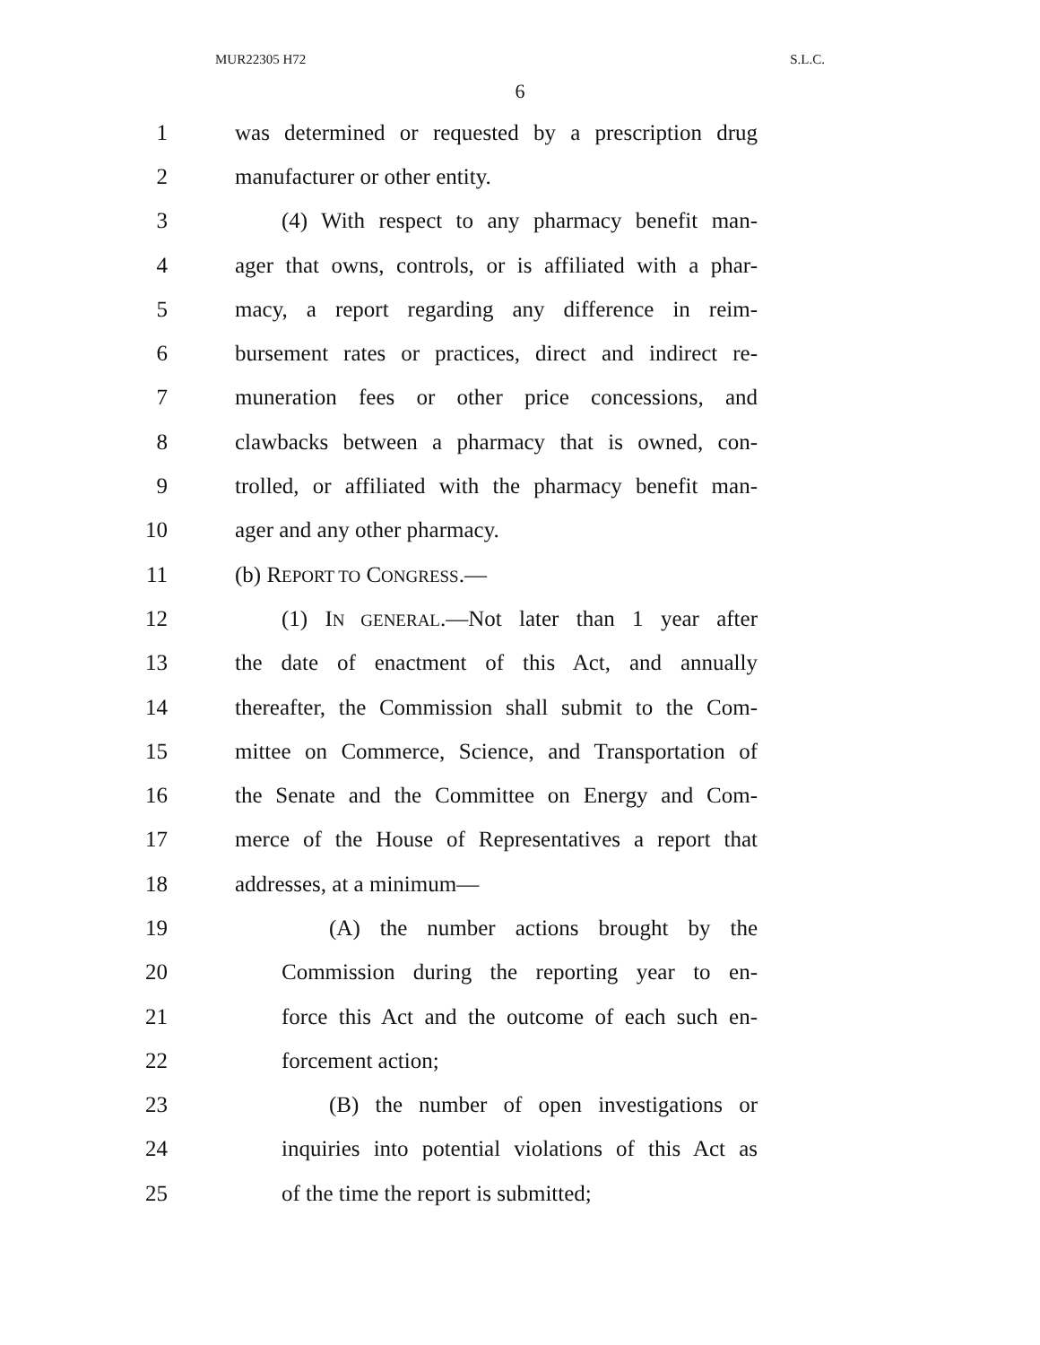MUR22305 H72 S.L.C.
6
1 was determined or requested by a prescription drug
2 manufacturer or other entity.
3 (4) With respect to any pharmacy benefit man-
4 ager that owns, controls, or is affiliated with a phar-
5 macy, a report regarding any difference in reim-
6 bursement rates or practices, direct and indirect re-
7 muneration fees or other price concessions, and
8 clawbacks between a pharmacy that is owned, con-
9 trolled, or affiliated with the pharmacy benefit man-
10 ager and any other pharmacy.
11 (b) REPORT TO CONGRESS.—
12 (1) IN GENERAL.—Not later than 1 year after
13 the date of enactment of this Act, and annually
14 thereafter, the Commission shall submit to the Com-
15 mittee on Commerce, Science, and Transportation of
16 the Senate and the Committee on Energy and Com-
17 merce of the House of Representatives a report that
18 addresses, at a minimum—
19 (A) the number actions brought by the
20 Commission during the reporting year to en-
21 force this Act and the outcome of each such en-
22 forcement action;
23 (B) the number of open investigations or
24 inquiries into potential violations of this Act as
25 of the time the report is submitted;